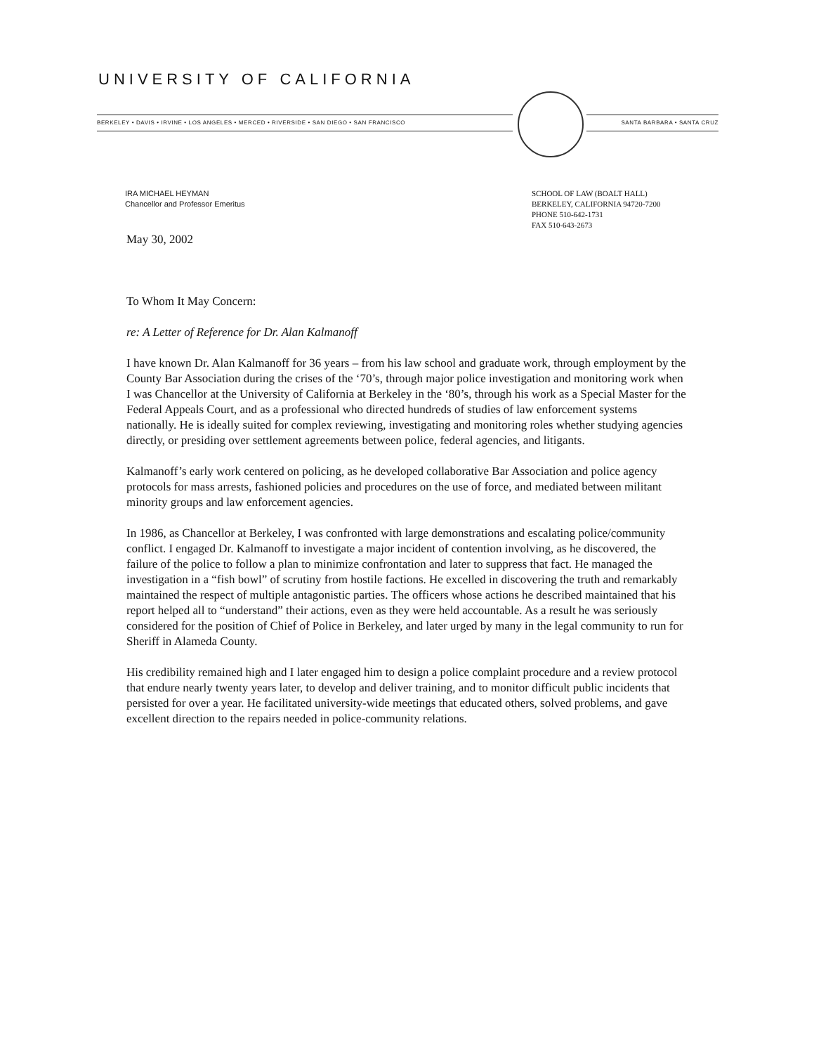UNIVERSITY OF CALIFORNIA
BERKELEY • DAVIS • IRVINE • LOS ANGELES • MERCED • RIVERSIDE • SAN DIEGO • SAN FRANCISCO SANTA BARBARA • SANTA CRUZ
IRA MICHAEL HEYMAN
Chancellor and Professor Emeritus
SCHOOL OF LAW (BOALT HALL)
BERKELEY, CALIFORNIA 94720-7200
PHONE 510-642-1731
FAX 510-643-2673
May 30, 2002
To Whom It May Concern:
re: A Letter of Reference for Dr. Alan Kalmanoff
I have known Dr. Alan Kalmanoff for 36 years – from his law school and graduate work, through employment by the County Bar Association during the crises of the ‘70’s, through major police investigation and monitoring work when I was Chancellor at the University of California at Berkeley in the ‘80’s, through his work as a Special Master for the Federal Appeals Court, and as a professional who directed hundreds of studies of law enforcement systems nationally. He is ideally suited for complex reviewing, investigating and monitoring roles whether studying agencies directly, or presiding over settlement agreements between police, federal agencies, and litigants.
Kalmanoff’s early work centered on policing, as he developed collaborative Bar Association and police agency protocols for mass arrests, fashioned policies and procedures on the use of force, and mediated between militant minority groups and law enforcement agencies.
In 1986, as Chancellor at Berkeley, I was confronted with large demonstrations and escalating police/community conflict. I engaged Dr. Kalmanoff to investigate a major incident of contention involving, as he discovered, the failure of the police to follow a plan to minimize confrontation and later to suppress that fact. He managed the investigation in a “fish bowl” of scrutiny from hostile factions. He excelled in discovering the truth and remarkably maintained the respect of multiple antagonistic parties. The officers whose actions he described maintained that his report helped all to “understand” their actions, even as they were held accountable. As a result he was seriously considered for the position of Chief of Police in Berkeley, and later urged by many in the legal community to run for Sheriff in Alameda County.
His credibility remained high and I later engaged him to design a police complaint procedure and a review protocol that endure nearly twenty years later, to develop and deliver training, and to monitor difficult public incidents that persisted for over a year. He facilitated university-wide meetings that educated others, solved problems, and gave excellent direction to the repairs needed in police-community relations.